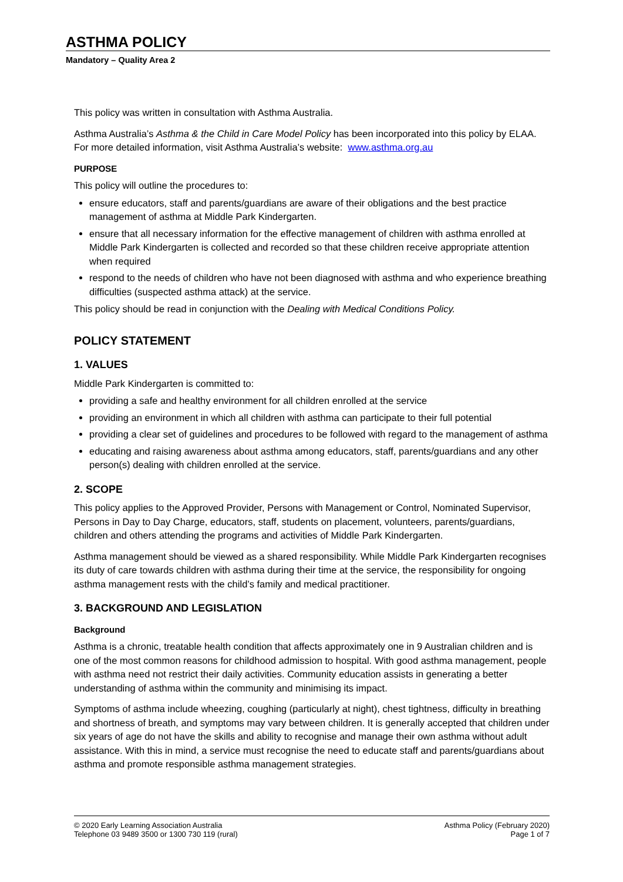ASTHMA POLICY
Mandatory – Quality Area 2
This policy was written in consultation with Asthma Australia.
Asthma Australia’s Asthma & the Child in Care Model Policy has been incorporated into this policy by ELAA. For more detailed information, visit Asthma Australia’s website: www.asthma.org.au
PURPOSE
This policy will outline the procedures to:
ensure educators, staff and parents/guardians are aware of their obligations and the best practice management of asthma at Middle Park Kindergarten.
ensure that all necessary information for the effective management of children with asthma enrolled at Middle Park Kindergarten is collected and recorded so that these children receive appropriate attention when required
respond to the needs of children who have not been diagnosed with asthma and who experience breathing difficulties (suspected asthma attack) at the service.
This policy should be read in conjunction with the Dealing with Medical Conditions Policy.
POLICY STATEMENT
1. VALUES
Middle Park Kindergarten is committed to:
providing a safe and healthy environment for all children enrolled at the service
providing an environment in which all children with asthma can participate to their full potential
providing a clear set of guidelines and procedures to be followed with regard to the management of asthma
educating and raising awareness about asthma among educators, staff, parents/guardians and any other person(s) dealing with children enrolled at the service.
2. SCOPE
This policy applies to the Approved Provider, Persons with Management or Control, Nominated Supervisor, Persons in Day to Day Charge, educators, staff, students on placement, volunteers, parents/guardians, children and others attending the programs and activities of Middle Park Kindergarten.
Asthma management should be viewed as a shared responsibility. While Middle Park Kindergarten recognises its duty of care towards children with asthma during their time at the service, the responsibility for ongoing asthma management rests with the child’s family and medical practitioner.
3. BACKGROUND AND LEGISLATION
Background
Asthma is a chronic, treatable health condition that affects approximately one in 9 Australian children and is one of the most common reasons for childhood admission to hospital. With good asthma management, people with asthma need not restrict their daily activities. Community education assists in generating a better understanding of asthma within the community and minimising its impact.
Symptoms of asthma include wheezing, coughing (particularly at night), chest tightness, difficulty in breathing and shortness of breath, and symptoms may vary between children. It is generally accepted that children under six years of age do not have the skills and ability to recognise and manage their own asthma without adult assistance. With this in mind, a service must recognise the need to educate staff and parents/guardians about asthma and promote responsible asthma management strategies.
© 2020 Early Learning Association Australia
Telephone 03 9489 3500 or 1300 730 119 (rural)
Asthma Policy (February 2020)
Page 1 of 7